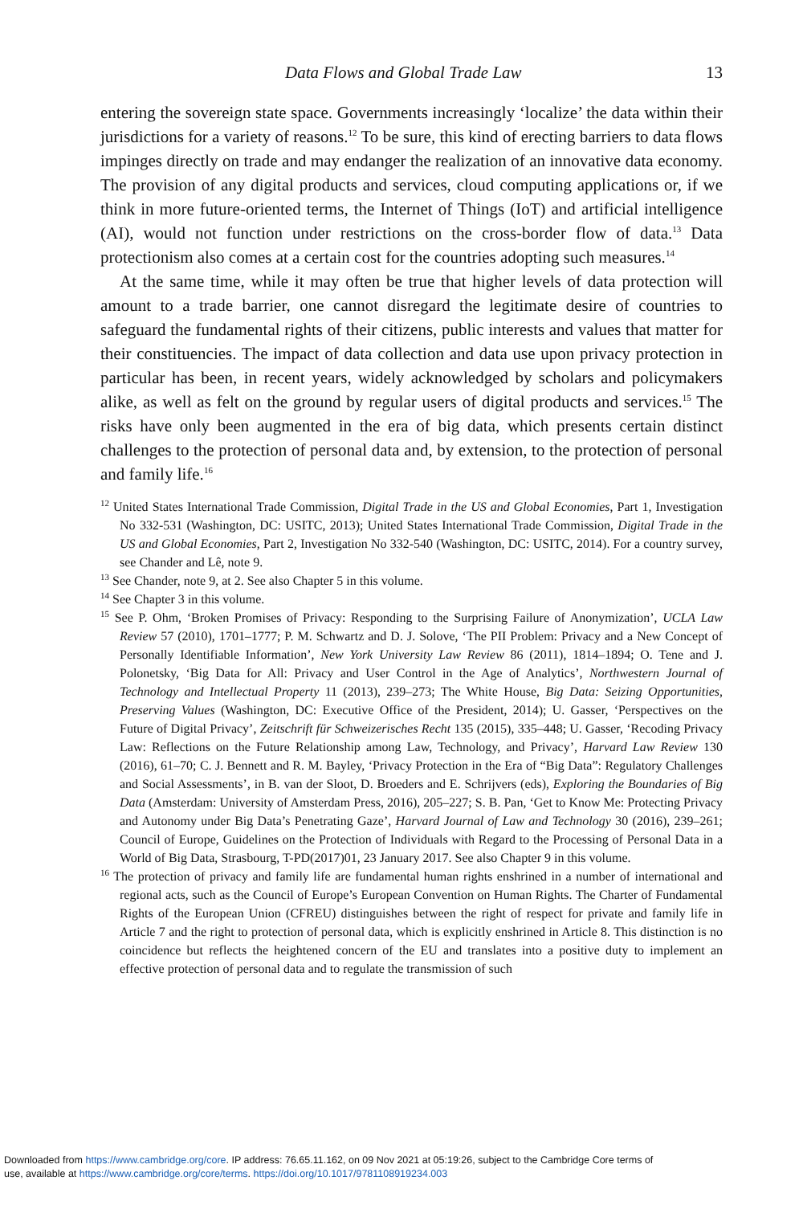Data Flows and Global Trade Law 13
entering the sovereign state space. Governments increasingly ‘localize’ the data within their jurisdictions for a variety of reasons.<sup>12</sup> To be sure, this kind of erecting barriers to data flows impinges directly on trade and may endanger the realization of an innovative data economy. The provision of any digital products and services, cloud computing applications or, if we think in more future-oriented terms, the Internet of Things (IoT) and artificial intelligence (AI), would not function under restrictions on the cross-border flow of data.<sup>13</sup> Data protectionism also comes at a certain cost for the countries adopting such measures.<sup>14</sup>
At the same time, while it may often be true that higher levels of data protection will amount to a trade barrier, one cannot disregard the legitimate desire of countries to safeguard the fundamental rights of their citizens, public interests and values that matter for their constituencies. The impact of data collection and data use upon privacy protection in particular has been, in recent years, widely acknowledged by scholars and policymakers alike, as well as felt on the ground by regular users of digital products and services.<sup>15</sup> The risks have only been augmented in the era of big data, which presents certain distinct challenges to the protection of personal data and, by extension, to the protection of personal and family life.<sup>16</sup>
<sup>12</sup> United States International Trade Commission, Digital Trade in the US and Global Economies, Part 1, Investigation No 332-531 (Washington, DC: USITC, 2013); United States International Trade Commission, Digital Trade in the US and Global Economies, Part 2, Investigation No 332-540 (Washington, DC: USITC, 2014). For a country survey, see Chander and Lê, note 9.
<sup>13</sup> See Chander, note 9, at 2. See also Chapter 5 in this volume.
<sup>14</sup> See Chapter 3 in this volume.
<sup>15</sup> See P. Ohm, ‘Broken Promises of Privacy: Responding to the Surprising Failure of Anonymization’, UCLA Law Review 57 (2010), 1701–1777; P. M. Schwartz and D. J. Solove, ‘The PII Problem: Privacy and a New Concept of Personally Identifiable Information’, New York University Law Review 86 (2011), 1814–1894; O. Tene and J. Polonetsky, ‘Big Data for All: Privacy and User Control in the Age of Analytics’, Northwestern Journal of Technology and Intellectual Property 11 (2013), 239–273; The White House, Big Data: Seizing Opportunities, Preserving Values (Washington, DC: Executive Office of the President, 2014); U. Gasser, ‘Perspectives on the Future of Digital Privacy’, Zeitschrift für Schweizerisches Recht 135 (2015), 335–448; U. Gasser, ‘Recoding Privacy Law: Reflections on the Future Relationship among Law, Technology, and Privacy’, Harvard Law Review 130 (2016), 61–70; C. J. Bennett and R. M. Bayley, ‘Privacy Protection in the Era of “Big Data”: Regulatory Challenges and Social Assessments’, in B. van der Sloot, D. Broeders and E. Schrijvers (eds), Exploring the Boundaries of Big Data (Amsterdam: University of Amsterdam Press, 2016), 205–227; S. B. Pan, ‘Get to Know Me: Protecting Privacy and Autonomy under Big Data’s Penetrating Gaze’, Harvard Journal of Law and Technology 30 (2016), 239–261; Council of Europe, Guidelines on the Protection of Individuals with Regard to the Processing of Personal Data in a World of Big Data, Strasbourg, T-PD(2017)01, 23 January 2017. See also Chapter 9 in this volume.
<sup>16</sup> The protection of privacy and family life are fundamental human rights enshrined in a number of international and regional acts, such as the Council of Europe’s European Convention on Human Rights. The Charter of Fundamental Rights of the European Union (CFREU) distinguishes between the right of respect for private and family life in Article 7 and the right to protection of personal data, which is explicitly enshrined in Article 8. This distinction is no coincidence but reflects the heightened concern of the EU and translates into a positive duty to implement an effective protection of personal data and to regulate the transmission of such
Downloaded from https://www.cambridge.org/core. IP address: 76.65.11.162, on 09 Nov 2021 at 05:19:26, subject to the Cambridge Core terms of
use, available at https://www.cambridge.org/core/terms. https://doi.org/10.1017/9781108919234.003